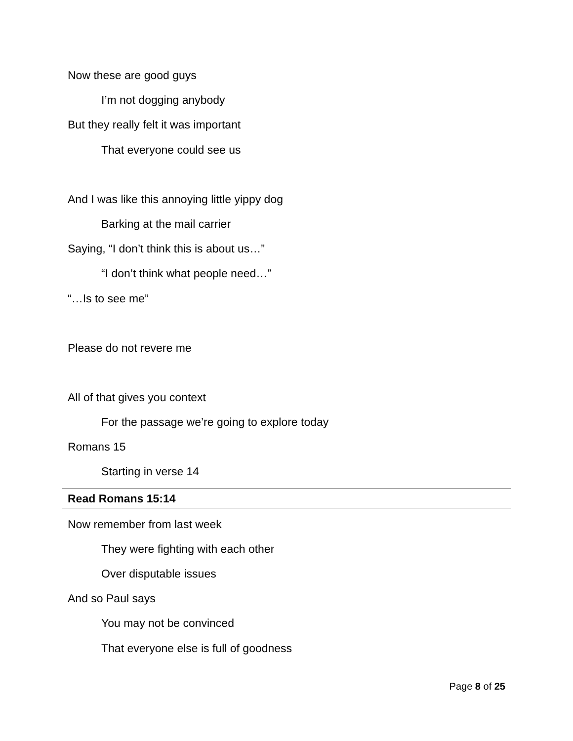Now these are good guys
I’m not dogging anybody
But they really felt it was important
That everyone could see us
And I was like this annoying little yippy dog
Barking at the mail carrier
Saying, “I don’t think this is about us…”
“I don’t think what people need…”
“…Is to see me”
Please do not revere me
All of that gives you context
For the passage we’re going to explore today
Romans 15
Starting in verse 14
Read Romans 15:14
Now remember from last week
They were fighting with each other
Over disputable issues
And so Paul says
You may not be convinced
That everyone else is full of goodness
Page 8 of 25